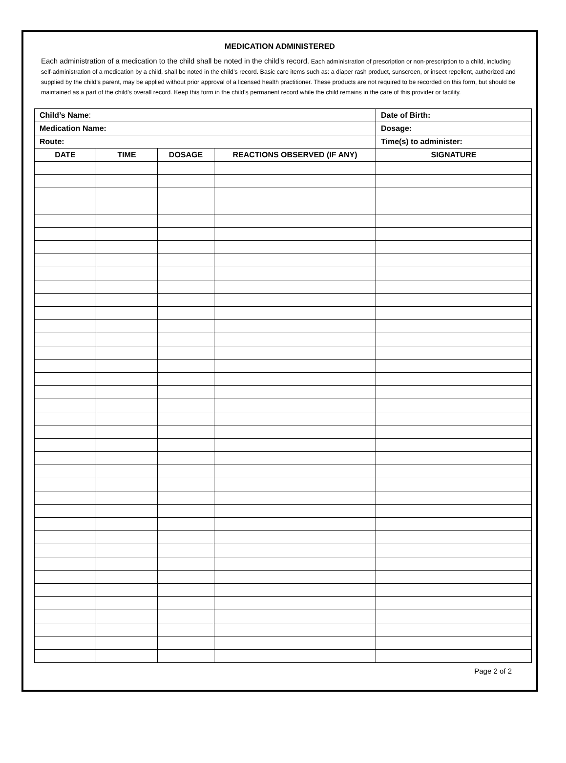MEDICATION ADMINISTERED
Each administration of a medication to the child shall be noted in the child’s record. Each administration of prescription or non-prescription to a child, including self-administration of a medication by a child, shall be noted in the child’s record. Basic care items such as: a diaper rash product, sunscreen, or insect repellent, authorized and supplied by the child’s parent, may be applied without prior approval of a licensed health practitioner. These products are not required to be recorded on this form, but should be maintained as a part of the child’s overall record. Keep this form in the child’s permanent record while the child remains in the care of this provider or facility.
| Child’s Name : | | | | Date of Birth: |
| Medication Name: | | | | Dosage: |
| Route: | | | | Time(s) to administer: |
| DATE | TIME | DOSAGE | REACTIONS OBSERVED (IF ANY) | SIGNATURE |
Page 2 of 2